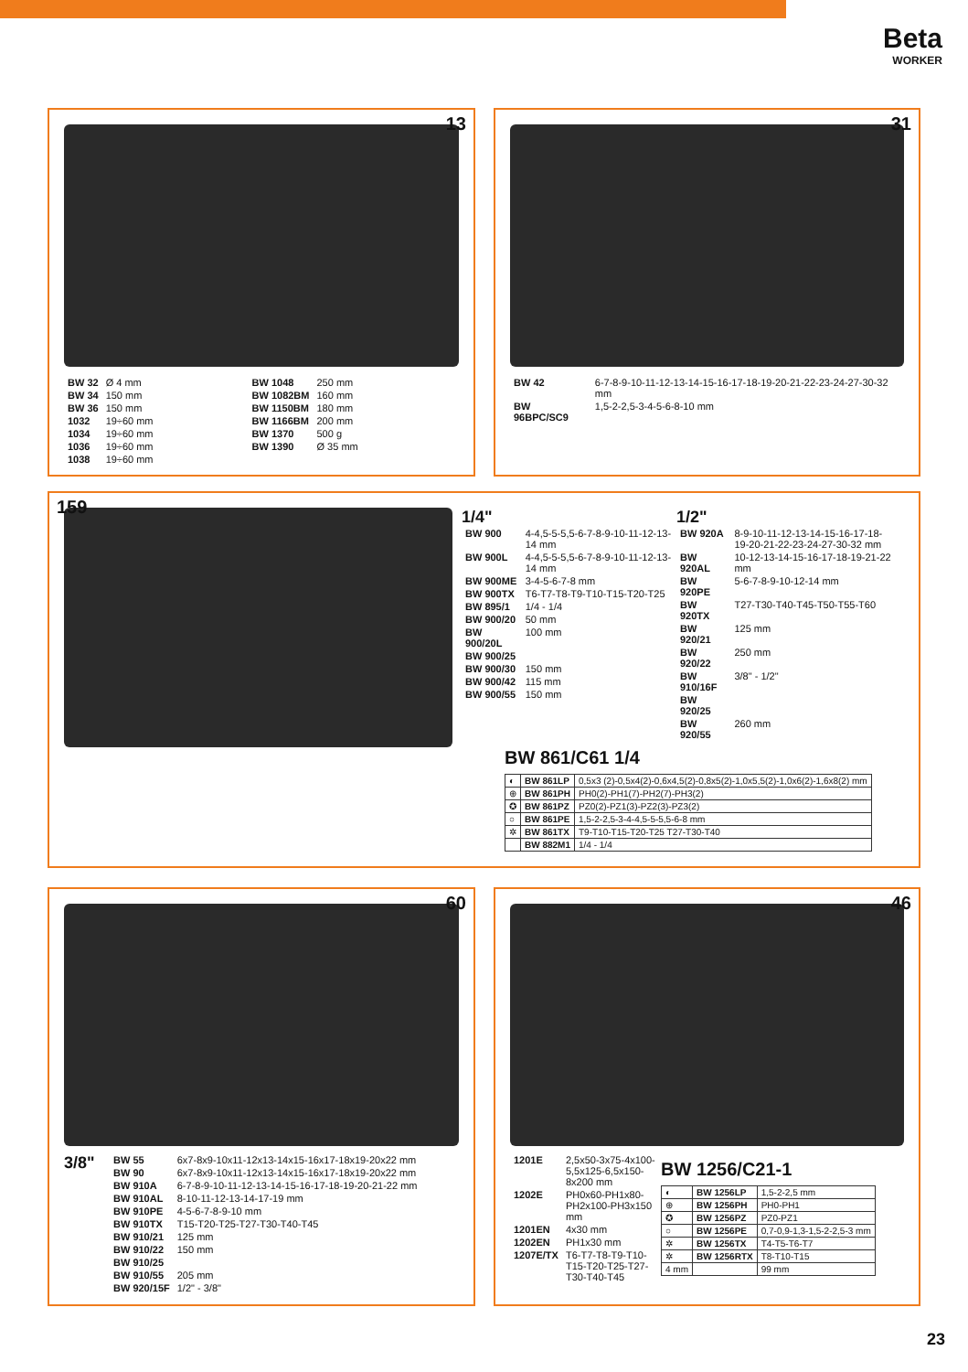Beta
WORKER
13
| BW 32 | Ø 4 mm |
| BW 34 | 150 mm |
| BW 36 | 150 mm |
| 1032 | 19÷60 mm |
| 1034 | 19÷60 mm |
| 1036 | 19÷60 mm |
| 1038 | 19÷60 mm |
| BW 1048 | 250 mm |
| BW 1082BM | 160 mm |
| BW 1150BM | 180 mm |
| BW 1166BM | 200 mm |
| BW 1370 | 500 g |
| BW 1390 | Ø 35 mm |
31
| BW 42 | 6-7-8-9-10-11-12-13-14-15-16-17-18-19-20-21-22-23-24-27-30-32 mm |
| BW 96BPC/SC9 | 1,5-2-2,5-3-4-5-6-8-10 mm |
159
1/4"
| BW 900 | 4-4,5-5-5,5-6-7-8-9-10-11-12-13-14 mm |
| BW 900L | 4-4,5-5-5,5-6-7-8-9-10-11-12-13-14 mm |
| BW 900ME | 3-4-5-6-7-8 mm |
| BW 900TX | T6-T7-T8-T9-T10-T15-T20-T25 |
| BW 895/1 | 1/4 - 1/4 |
| BW 900/20 | 50 mm |
| BW 900/20L | 100 mm |
| BW 900/25 | |
| BW 900/30 | 150 mm |
| BW 900/42 | 115 mm |
| BW 900/55 | 150 mm |
1/2"
| BW 920A | 8-9-10-11-12-13-14-15-16-17-18-19-20-21-22-23-24-27-30-32 mm |
| BW 920AL | 10-12-13-14-15-16-17-18-19-21-22 mm |
| BW 920PE | 5-6-7-8-9-10-12-14 mm |
| BW 920TX | T27-T30-T40-T45-T50-T55-T60 |
| BW 920/21 | 125 mm |
| BW 920/22 | 250 mm |
| BW 910/16F | 3/8" - 1/2" |
| BW 920/25 | |
| BW 920/55 | 260 mm |
BW 861/C61 1/4
| ◐ | BW 861LP | 0,5x3 (2)-0,5x4(2)-0,6x4,5(2)-0,8x5(2)-1,0x5,5(2)-1,0x6(2)-1,6x8(2) mm |
| ⊕ | BW 861PH | PH0(2)-PH1(7)-PH2(7)-PH3(2) |
| ✪ | BW 861PZ | PZ0(2)-PZ1(3)-PZ2(3)-PZ3(2) |
| ○ | BW 861PE | 1,5-2-2,5-3-4-4,5-5-5,5-6-8 mm |
| ✲ | BW 861TX | T9-T10-T15-T20-T25 T27-T30-T40 |
| | BW 882M1 | 1/4 - 1/4 |
60
3/8"
| BW 55 | 6x7-8x9-10x11-12x13-14x15-16x17-18x19-20x22 mm |
| BW 90 | 6x7-8x9-10x11-12x13-14x15-16x17-18x19-20x22 mm |
| BW 910A | 6-7-8-9-10-11-12-13-14-15-16-17-18-19-20-21-22 mm |
| BW 910AL | 8-10-11-12-13-14-17-19 mm |
| BW 910PE | 4-5-6-7-8-9-10 mm |
| BW 910TX | T15-T20-T25-T27-T30-T40-T45 |
| BW 910/21 | 125 mm |
| BW 910/22 | 150 mm |
| BW 910/25 | |
| BW 910/55 | 205 mm |
| BW 920/15F | 1/2" - 3/8" |
46
| 1201E | 2,5x50-3x75-4x100-5,5x125-6,5x150-8x200 mm |
| 1202E | PH0x60-PH1x80-PH2x100-PH3x150 mm |
| 1201EN | 4x30 mm |
| 1202EN | PH1x30 mm |
| 1207E/TX | T6-T7-T8-T9-T10-T15-T20-T25-T27-T30-T40-T45 |
BW 1256/C21-1
| ◐ | BW 1256LP | 1,5-2-2,5 mm |
| ⊕ | BW 1256PH | PH0-PH1 |
| ✪ | BW 1256PZ | PZ0-PZ1 |
| ○ | BW 1256PE | 0,7-0,9-1,3-1,5-2-2,5-3 mm |
| ✲ | BW 1256TX | T4-T5-T6-T7 |
| ✲ | BW 1256RTX | T8-T10-T15 |
| 4 mm | | 99 mm |
23